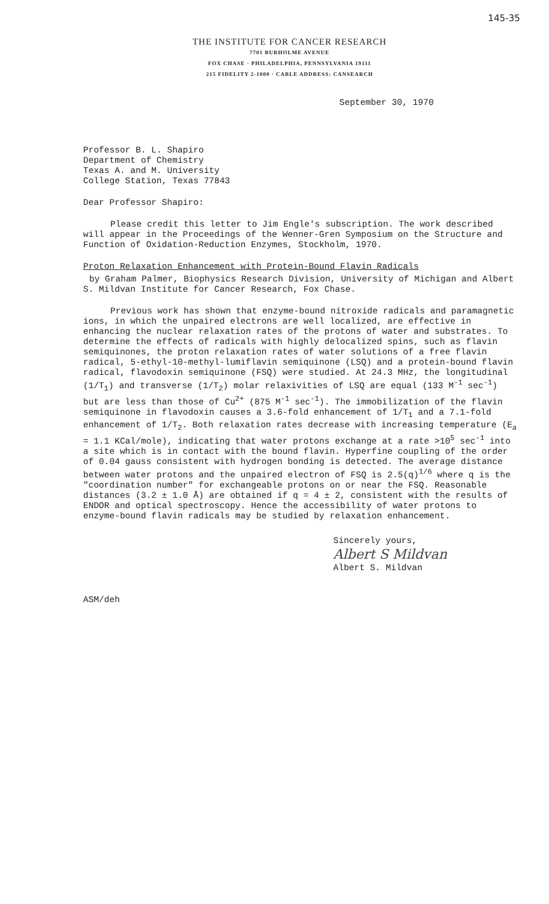145-35
THE INSTITUTE FOR CANCER RESEARCH
7701 BURHOLME AVENUE
FOX CHASE · PHILADELPHIA, PENNSYLVANIA 19111
215 FIDELITY 2-1000 · CABLE ADDRESS: CANSEARCH
September 30, 1970
Professor B. L. Shapiro
Department of Chemistry
Texas A. and M. University
College Station, Texas 77843
Dear Professor Shapiro:
Please credit this letter to Jim Engle's subscription. The work described will appear in the Proceedings of the Wenner-Gren Symposium on the Structure and Function of Oxidation-Reduction Enzymes, Stockholm, 1970.
Proton Relaxation Enhancement with Protein-Bound Flavin Radicals
by Graham Palmer, Biophysics Research Division, University of Michigan and Albert S. Mildvan Institute for Cancer Research, Fox Chase.
Previous work has shown that enzyme-bound nitroxide radicals and paramagnetic ions, in which the unpaired electrons are well localized, are effective in enhancing the nuclear relaxation rates of the protons of water and substrates. To determine the effects of radicals with highly delocalized spins, such as flavin semiquinones, the proton relaxation rates of water solutions of a free flavin radical, 5-ethyl-10-methyl-lumiflavin semiquinone (LSQ) and a protein-bound flavin radical, flavodoxin semiquinone (FSQ) were studied. At 24.3 MHz, the longitudinal (1/T<sub>1</sub>) and transverse (1/T<sub>2</sub>) molar relaxivities of LSQ are equal (133 M<sup>-1</sup> sec<sup>-1</sup>) but are less than those of Cu<sup>2+</sup> (875 M<sup>-1</sup> sec<sup>-1</sup>). The immobilization of the flavin semiquinone in flavodoxin causes a 3.6-fold enhancement of 1/T<sub>1</sub> and a 7.1-fold enhancement of 1/T<sub>2</sub>. Both relaxation rates decrease with increasing temperature (E<sub>a</sub> = 1.1 KCal/mole), indicating that water protons exchange at a rate >10<sup>5</sup> sec<sup>-1</sup> into a site which is in contact with the bound flavin. Hyperfine coupling of the order of 0.04 gauss consistent with hydrogen bonding is detected. The average distance between water protons and the unpaired electron of FSQ is 2.5(q)<sup>1/6</sup> where q is the "coordination number" for exchangeable protons on or near the FSQ. Reasonable distances (3.2 ± 1.0 Å) are obtained if q = 4 ± 2, consistent with the results of ENDOR and optical spectroscopy. Hence the accessibility of water protons to enzyme-bound flavin radicals may be studied by relaxation enhancement.
Sincerely yours,
Albert S Mildvan
Albert S. Mildvan
ASM/deh